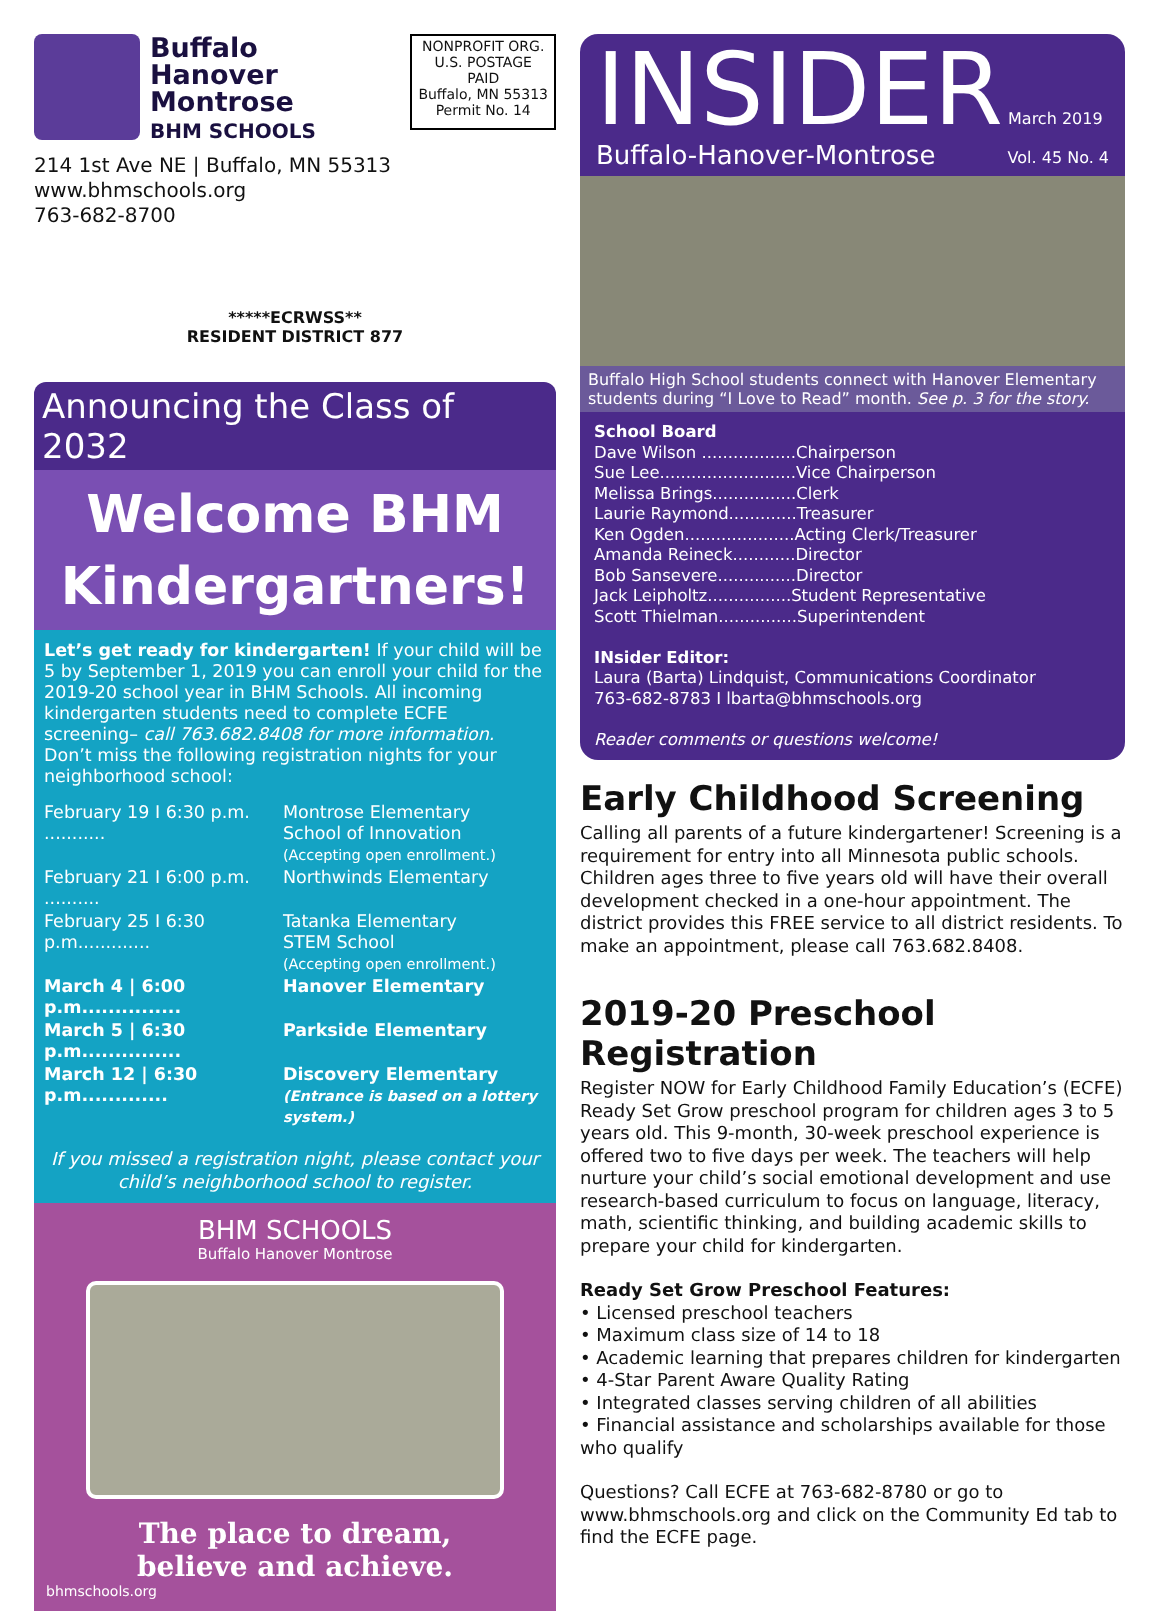Buffalo
Hanover
Montrose
BHM SCHOOLS
NONPROFIT ORG.
U.S. POSTAGE
PAID
Buffalo, MN 55313
Permit No. 14
214 1st Ave NE | Buffalo, MN 55313
www.bhmschools.org
763-682-8700
*****ECRWSS**
RESIDENT DISTRICT 877
Announcing the Class of 2032
Welcome BHM
Kindergartners!
Let’s get ready for kindergarten! If your child will be 5 by September 1, 2019 you can enroll your child for the 2019-20 school year in BHM Schools. All incoming kindergarten students need to complete ECFE screening– call 763.682.8408 for more information. Don’t miss the following registration nights for your neighborhood school:
| February 19 I 6:30 p.m. ........... | Montrose Elementary School of Innovation (Accepting open enrollment.) |
| February 21 I 6:00 p.m. .......... | Northwinds Elementary |
| February 25 I 6:30 p.m............. | Tatanka Elementary STEM School (Accepting open enrollment.) |
| March 4 / 6:00 p.m............... | Hanover Elementary |
| March 5 / 6:30 p.m............... | Parkside Elementary |
| March 12 / 6:30 p.m............. | Discovery Elementary (Entrance is based on a lottery system.) |
If you missed a registration night, please contact your child’s neighborhood school to register.
BHM SCHOOLS
Buffalo Hanover Montrose
The place to dream,
believe and achieve.
bhmschools.org
INSIDER March 2019
Buffalo-Hanover-Montrose Vol. 45 No. 4
Buffalo High School students connect with Hanover Elementary students during “I Love to Read” month. See p. 3 for the story.
School Board
Dave Wilson ..................Chairperson
Sue Lee..........................Vice Chairperson
Melissa Brings................Clerk
Laurie Raymond.............Treasurer
Ken Ogden.....................Acting Clerk/Treasurer
Amanda Reineck............Director
Bob Sansevere...............Director
Jack Leipholtz................Student Representative
Scott Thielman...............Superintendent
INsider Editor:
Laura (Barta) Lindquist, Communications Coordinator
763-682-8783 I lbarta@bhmschools.org
Reader comments or questions welcome!
Early Childhood Screening
Calling all parents of a future kindergartener! Screening is a requirement for entry into all Minnesota public schools. Children ages three to five years old will have their overall development checked in a one-hour appointment. The district provides this FREE service to all district residents. To make an appointment, please call 763.682.8408.
2019-20 Preschool Registration
Register NOW for Early Childhood Family Education’s (ECFE) Ready Set Grow preschool program for children ages 3 to 5 years old. This 9-month, 30-week preschool experience is offered two to five days per week. The teachers will help nurture your child’s social emotional development and use research-based curriculum to focus on language, literacy, math, scientific thinking, and building academic skills to prepare your child for kindergarten.
Ready Set Grow Preschool Features:
• Licensed preschool teachers
• Maximum class size of 14 to 18
• Academic learning that prepares children for kindergarten
• 4-Star Parent Aware Quality Rating
• Integrated classes serving children of all abilities
• Financial assistance and scholarships available for those who qualify
Questions? Call ECFE at 763-682-8780 or go to www.bhmschools.org and click on the Community Ed tab to find the ECFE page.